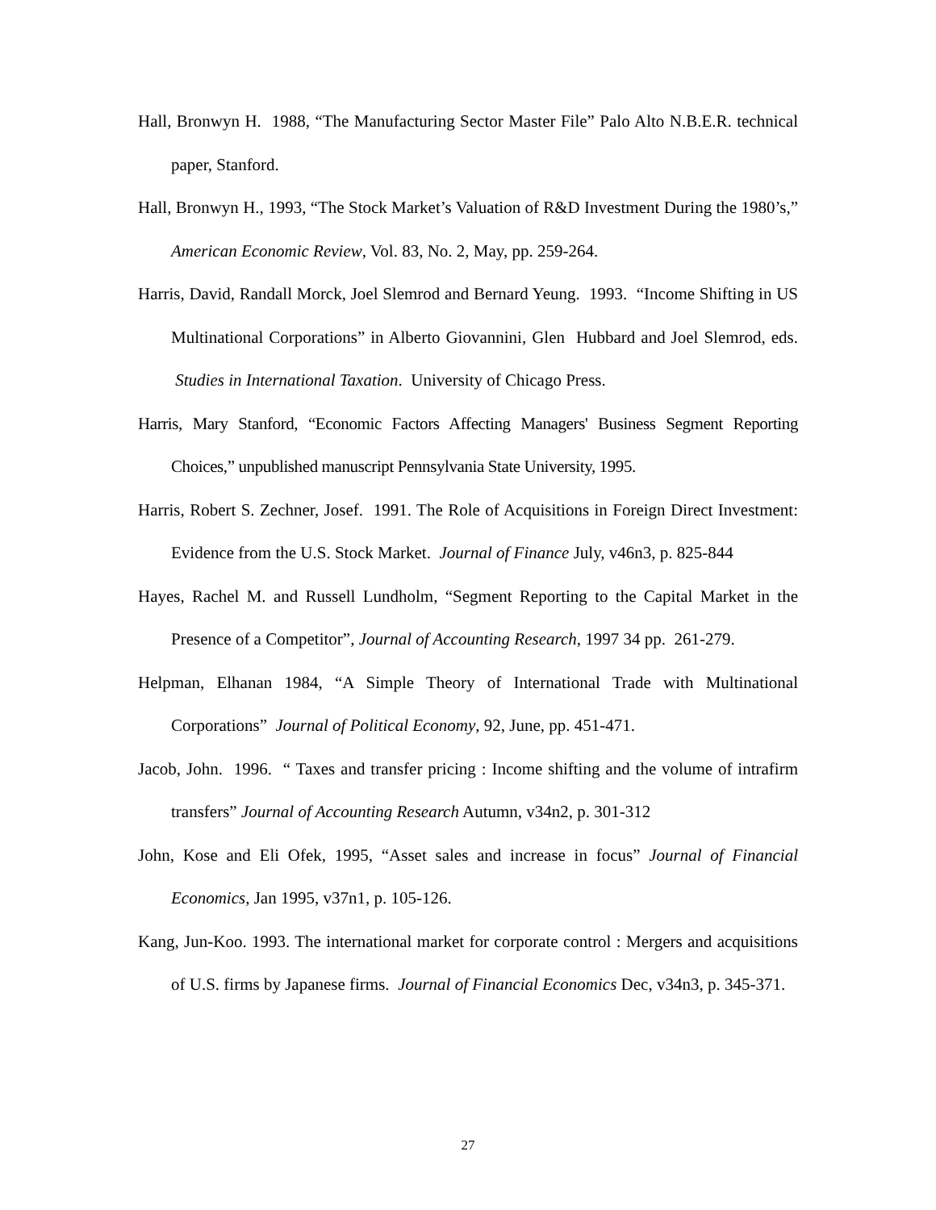Hall, Bronwyn H. 1988, “The Manufacturing Sector Master File” Palo Alto N.B.E.R. technical paper, Stanford.
Hall, Bronwyn H., 1993, “The Stock Market’s Valuation of R&D Investment During the 1980’s,” American Economic Review, Vol. 83, No. 2, May, pp. 259-264.
Harris, David, Randall Morck, Joel Slemrod and Bernard Yeung. 1993. “Income Shifting in US Multinational Corporations” in Alberto Giovannini, Glen Hubbard and Joel Slemrod, eds. Studies in International Taxation. University of Chicago Press.
Harris, Mary Stanford, “Economic Factors Affecting Managers' Business Segment Reporting Choices,” unpublished manuscript Pennsylvania State University, 1995.
Harris, Robert S. Zechner, Josef. 1991. The Role of Acquisitions in Foreign Direct Investment: Evidence from the U.S. Stock Market. Journal of Finance July, v46n3, p. 825-844
Hayes, Rachel M. and Russell Lundholm, “Segment Reporting to the Capital Market in the Presence of a Competitor”, Journal of Accounting Research, 1997 34 pp. 261-279.
Helpman, Elhanan 1984, “A Simple Theory of International Trade with Multinational Corporations” Journal of Political Economy, 92, June, pp. 451-471.
Jacob, John. 1996. “ Taxes and transfer pricing : Income shifting and the volume of intrafirm transfers” Journal of Accounting Research Autumn, v34n2, p. 301-312
John, Kose and Eli Ofek, 1995, “Asset sales and increase in focus” Journal of Financial Economics, Jan 1995, v37n1, p. 105-126.
Kang, Jun-Koo. 1993. The international market for corporate control : Mergers and acquisitions of U.S. firms by Japanese firms. Journal of Financial Economics Dec, v34n3, p. 345-371.
27